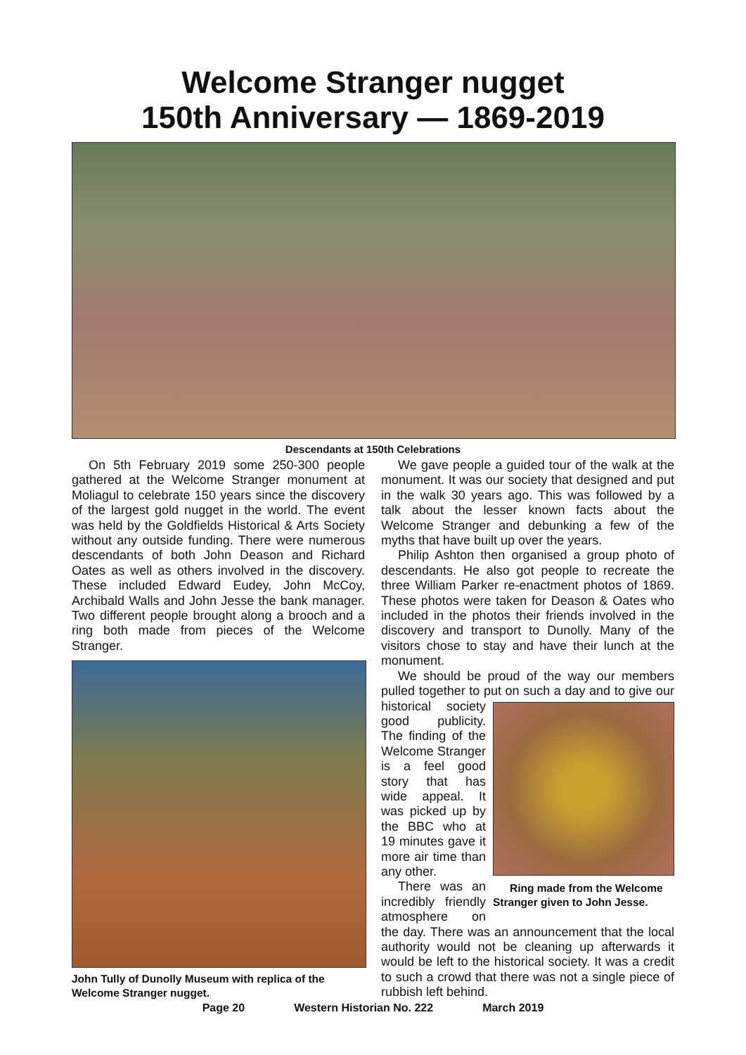Welcome Stranger nugget
150th Anniversary — 1869-2019
Descendants at 150th Celebrations
On 5th February 2019 some 250-300 people gathered at the Welcome Stranger monument at Moliagul to celebrate 150 years since the discovery of the largest gold nugget in the world. The event was held by the Goldfields Historical & Arts Society without any outside funding. There were numerous descendants of both John Deason and Richard Oates as well as others involved in the discovery. These included Edward Eudey, John McCoy, Archibald Walls and John Jesse the bank manager. Two different people brought along a brooch and a ring both made from pieces of the Welcome Stranger.
John Tully of Dunolly Museum with replica of the Welcome Stranger nugget.
We gave people a guided tour of the walk at the monument. It was our society that designed and put in the walk 30 years ago. This was followed by a talk about the lesser known facts about the Welcome Stranger and debunking a few of the myths that have built up over the years.
Philip Ashton then organised a group photo of descendants. He also got people to recreate the three William Parker re-enactment photos of 1869. These photos were taken for Deason & Oates who included in the photos their friends involved in the discovery and transport to Dunolly. Many of the visitors chose to stay and have their lunch at the monument.
We should be proud of the way our members pulled together to put on such a day and to give our historical Ring made from the Welcome Stranger given to John Jesse. society good publicity. The finding of the Welcome Stranger is a feel good story that has wide appeal. It was picked up by the BBC who at 19 minutes gave it more air time than any other.
There was an incredibly friendly atmosphere on the day. There was an announcement that the local authority would not be cleaning up afterwards it would be left to the historical society. It was a credit to such a crowd that there was not a single piece of rubbish left behind.
Page 20 Western Historian No. 222 March 2019